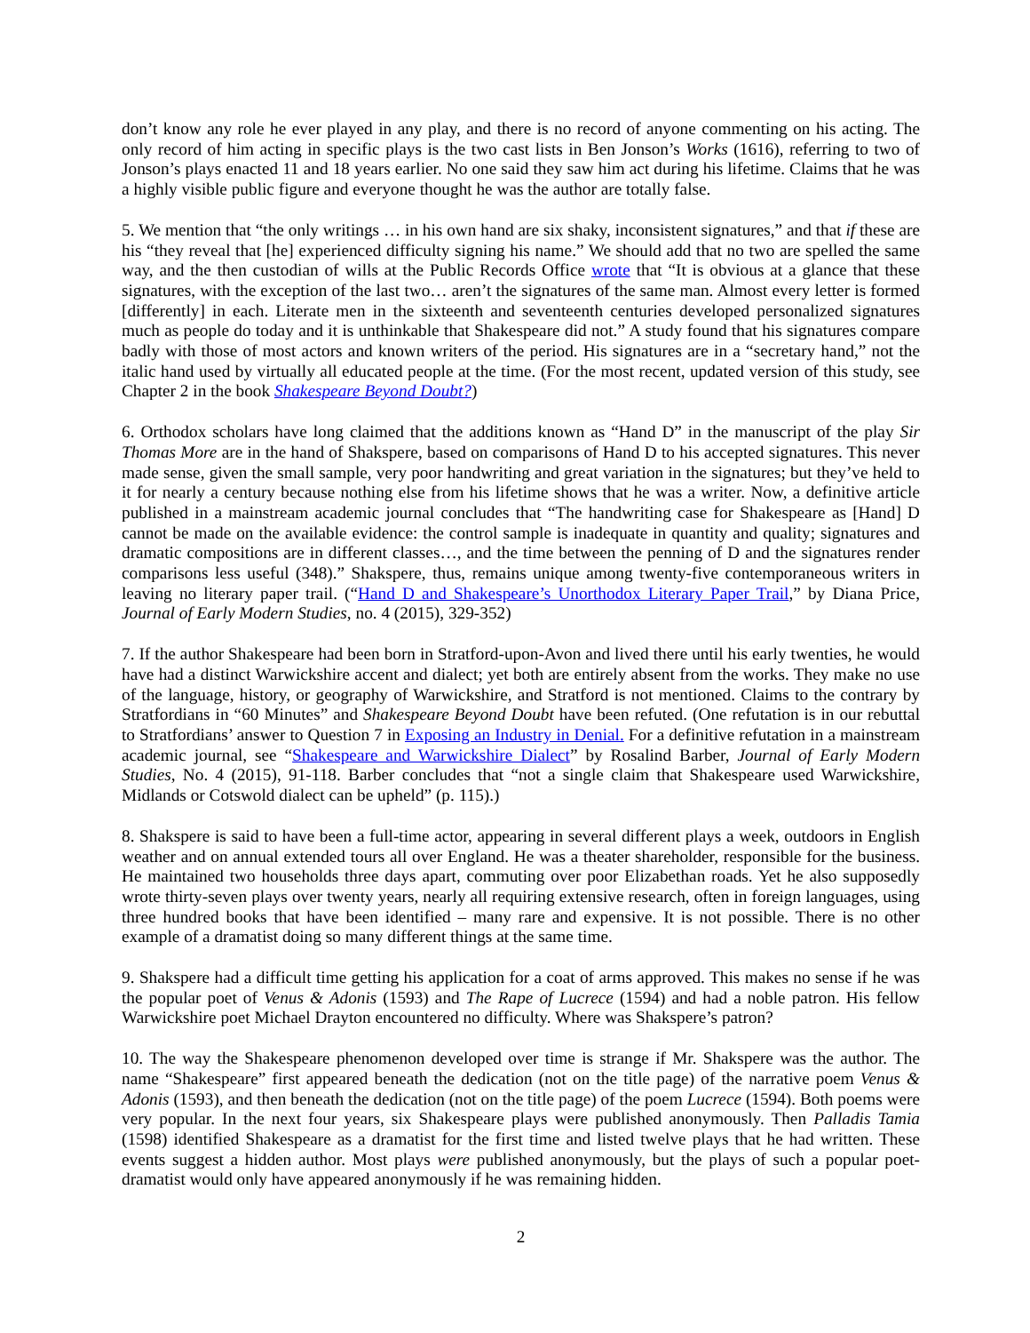don’t know any role he ever played in any play, and there is no record of anyone commenting on his acting. The only record of him acting in specific plays is the two cast lists in Ben Jonson’s Works (1616), referring to two of Jonson’s plays enacted 11 and 18 years earlier. No one said they saw him act during his lifetime. Claims that he was a highly visible public figure and everyone thought he was the author are totally false.
5. We mention that “the only writings … in his own hand are six shaky, inconsistent signatures,” and that if these are his “they reveal that [he] experienced difficulty signing his name.” We should add that no two are spelled the same way, and the then custodian of wills at the Public Records Office wrote that “It is obvious at a glance that these signatures, with the exception of the last two… aren’t the signatures of the same man. Almost every letter is formed [differently] in each. Literate men in the sixteenth and seventeenth centuries developed personalized signatures much as people do today and it is unthinkable that Shakespeare did not.” A study found that his signatures compare badly with those of most actors and known writers of the period. His signatures are in a “secretary hand,” not the italic hand used by virtually all educated people at the time. (For the most recent, updated version of this study, see Chapter 2 in the book Shakespeare Beyond Doubt?)
6. Orthodox scholars have long claimed that the additions known as “Hand D” in the manuscript of the play Sir Thomas More are in the hand of Shakspere, based on comparisons of Hand D to his accepted signatures. This never made sense, given the small sample, very poor handwriting and great variation in the signatures; but they’ve held to it for nearly a century because nothing else from his lifetime shows that he was a writer. Now, a definitive article published in a mainstream academic journal concludes that “The handwriting case for Shakespeare as [Hand] D cannot be made on the available evidence: the control sample is inadequate in quantity and quality; signatures and dramatic compositions are in different classes…, and the time between the penning of D and the signatures render comparisons less useful (348).” Shakspere, thus, remains unique among twenty-five contemporaneous writers in leaving no literary paper trail. (“Hand D and Shakespeare’s Unorthodox Literary Paper Trail,” by Diana Price, Journal of Early Modern Studies, no. 4 (2015), 329-352)
7. If the author Shakespeare had been born in Stratford-upon-Avon and lived there until his early twenties, he would have had a distinct Warwickshire accent and dialect; yet both are entirely absent from the works. They make no use of the language, history, or geography of Warwickshire, and Stratford is not mentioned. Claims to the contrary by Stratfordians in “60 Minutes” and Shakespeare Beyond Doubt have been refuted. (One refutation is in our rebuttal to Stratfordians’ answer to Question 7 in Exposing an Industry in Denial. For a definitive refutation in a mainstream academic journal, see “Shakespeare and Warwickshire Dialect” by Rosalind Barber, Journal of Early Modern Studies, No. 4 (2015), 91-118. Barber concludes that “not a single claim that Shakespeare used Warwickshire, Midlands or Cotswold dialect can be upheld” (p. 115).)
8. Shakspere is said to have been a full-time actor, appearing in several different plays a week, outdoors in English weather and on annual extended tours all over England. He was a theater shareholder, responsible for the business. He maintained two households three days apart, commuting over poor Elizabethan roads. Yet he also supposedly wrote thirty-seven plays over twenty years, nearly all requiring extensive research, often in foreign languages, using three hundred books that have been identified – many rare and expensive. It is not possible. There is no other example of a dramatist doing so many different things at the same time.
9. Shakspere had a difficult time getting his application for a coat of arms approved. This makes no sense if he was the popular poet of Venus & Adonis (1593) and The Rape of Lucrece (1594) and had a noble patron. His fellow Warwickshire poet Michael Drayton encountered no difficulty. Where was Shakspere’s patron?
10. The way the Shakespeare phenomenon developed over time is strange if Mr. Shakspere was the author. The name “Shakespeare” first appeared beneath the dedication (not on the title page) of the narrative poem Venus & Adonis (1593), and then beneath the dedication (not on the title page) of the poem Lucrece (1594). Both poems were very popular. In the next four years, six Shakespeare plays were published anonymously. Then Palladis Tamia (1598) identified Shakespeare as a dramatist for the first time and listed twelve plays that he had written. These events suggest a hidden author. Most plays were published anonymously, but the plays of such a popular poet-dramatist would only have appeared anonymously if he was remaining hidden.
2